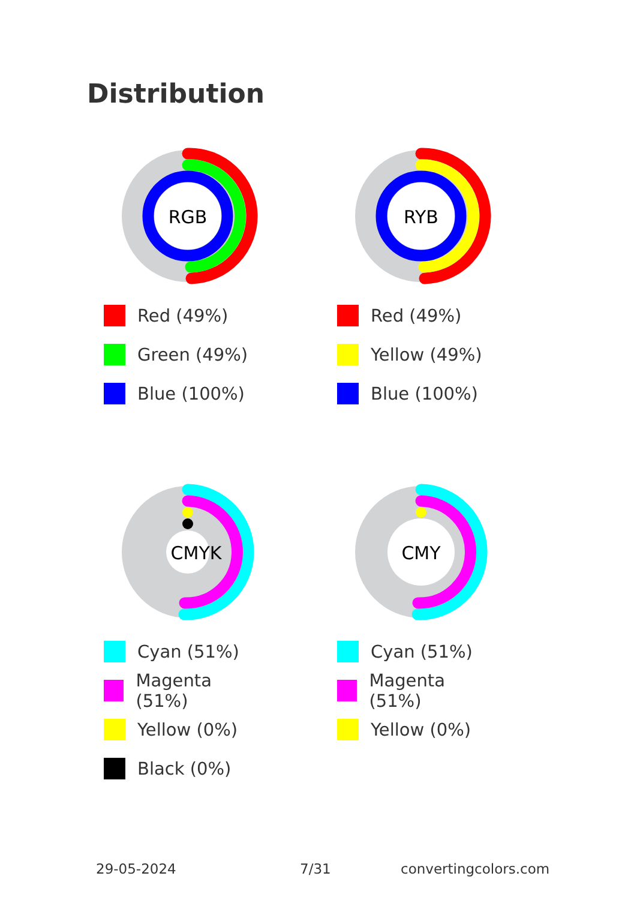Distribution
RGB
Red (49%)
Green (49%)
Blue (100%)
RYB
Red (49%)
Yellow (49%)
Blue (100%)
CMYK
Cyan (51%)
Magenta (51%)
Yellow (0%)
Black (0%)
CMY
Cyan (51%)
Magenta (51%)
Yellow (0%)
29-05-2024 7/31 convertingcolors.com